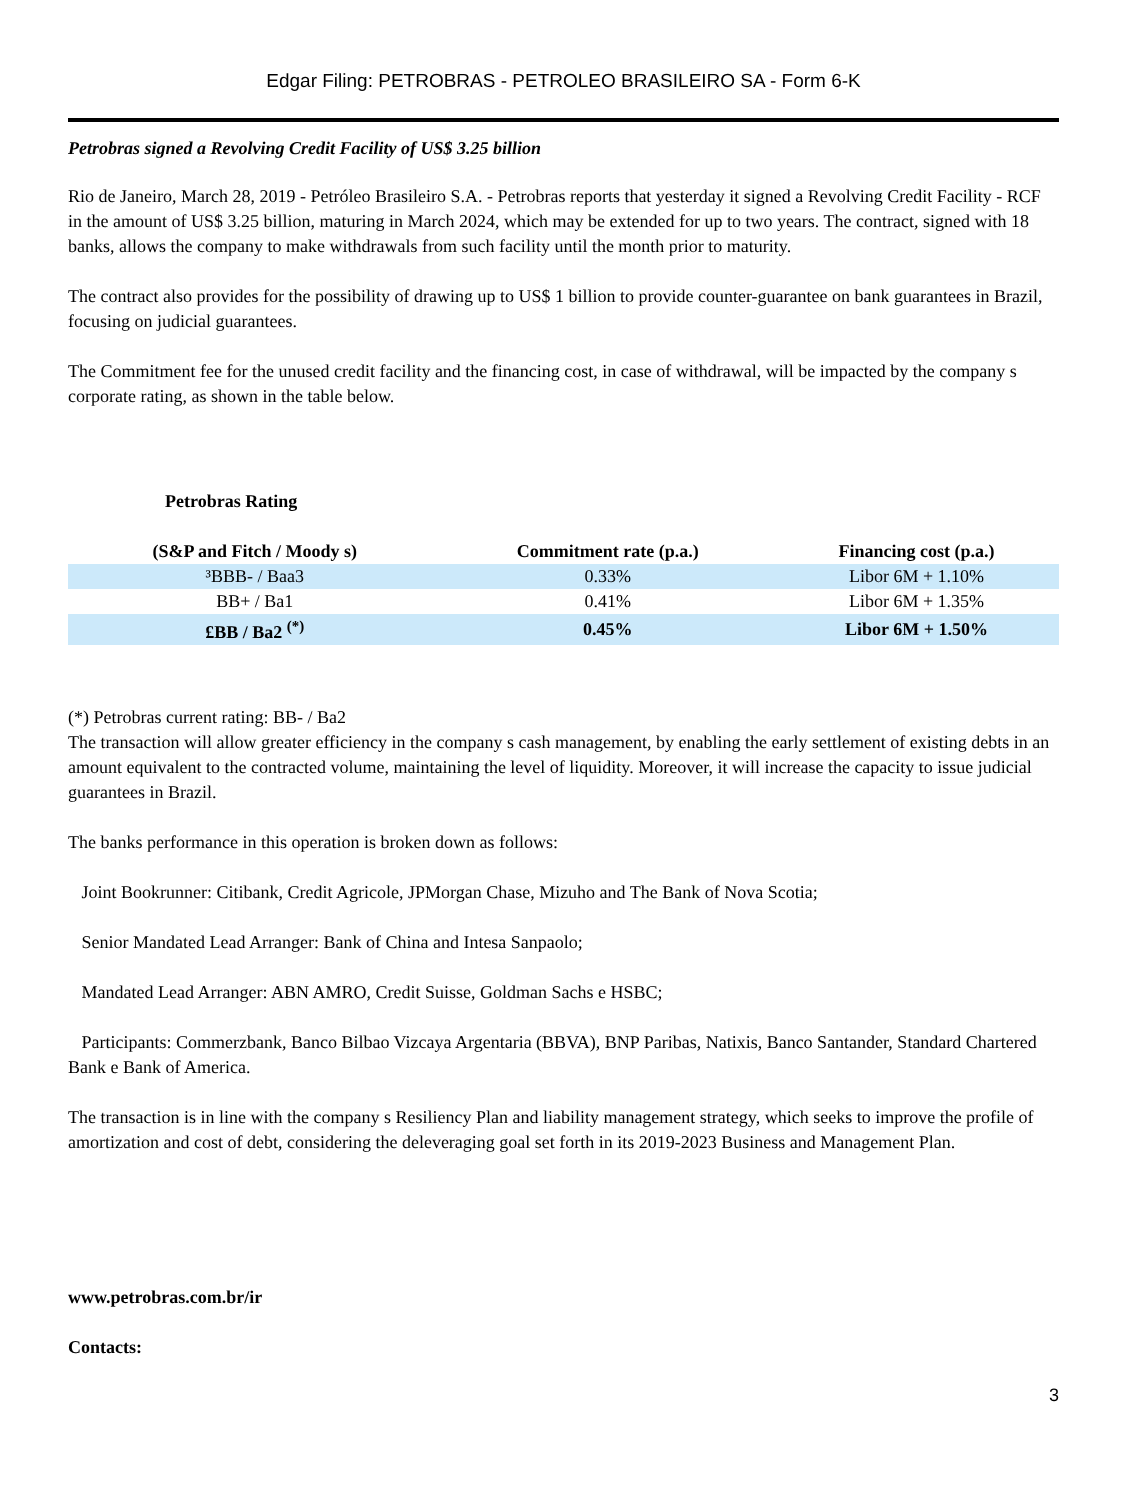Edgar Filing: PETROBRAS - PETROLEO BRASILEIRO SA - Form 6-K
Petrobras signed a Revolving Credit Facility of US$ 3.25 billion
Rio de Janeiro, March 28, 2019 - Petróleo Brasileiro S.A. - Petrobras reports that yesterday it signed a Revolving Credit Facility - RCF in the amount of US$ 3.25 billion, maturing in March 2024, which may be extended for up to two years. The contract, signed with 18 banks, allows the company to make withdrawals from such facility until the month prior to maturity.
The contract also provides for the possibility of drawing up to US$ 1 billion to provide counter-guarantee on bank guarantees in Brazil, focusing on judicial guarantees.
The Commitment fee for the unused credit facility and the financing cost, in case of withdrawal, will be impacted by the company s corporate rating, as shown in the table below.
Petrobras Rating
| (S&P and Fitch / Moody s) | Commitment rate (p.a.) | Financing cost (p.a.) |
| --- | --- | --- |
| ³BBB- / Baa3 | 0.33% | Libor 6M + 1.10% |
| BB+ / Ba1 | 0.41% | Libor 6M + 1.35% |
| £BB / Ba2 <sup>(*)</sup> | 0.45% | Libor 6M + 1.50% |
(*) Petrobras current rating: BB- / Ba2
The transaction will allow greater efficiency in the company s cash management, by enabling the early settlement of existing debts in an amount equivalent to the contracted volume, maintaining the level of liquidity. Moreover, it will increase the capacity to issue judicial guarantees in Brazil.
The banks performance in this operation is broken down as follows:
Joint Bookrunner: Citibank, Credit Agricole, JPMorgan Chase, Mizuho and The Bank of Nova Scotia;
Senior Mandated Lead Arranger: Bank of China and Intesa Sanpaolo;
Mandated Lead Arranger: ABN AMRO, Credit Suisse, Goldman Sachs e HSBC;
Participants: Commerzbank, Banco Bilbao Vizcaya Argentaria (BBVA), BNP Paribas, Natixis, Banco Santander, Standard Chartered Bank e Bank of America.
The transaction is in line with the company s Resiliency Plan and liability management strategy, which seeks to improve the profile of amortization and cost of debt, considering the deleveraging goal set forth in its 2019-2023 Business and Management Plan.
www.petrobras.com.br/ir
Contacts:
3